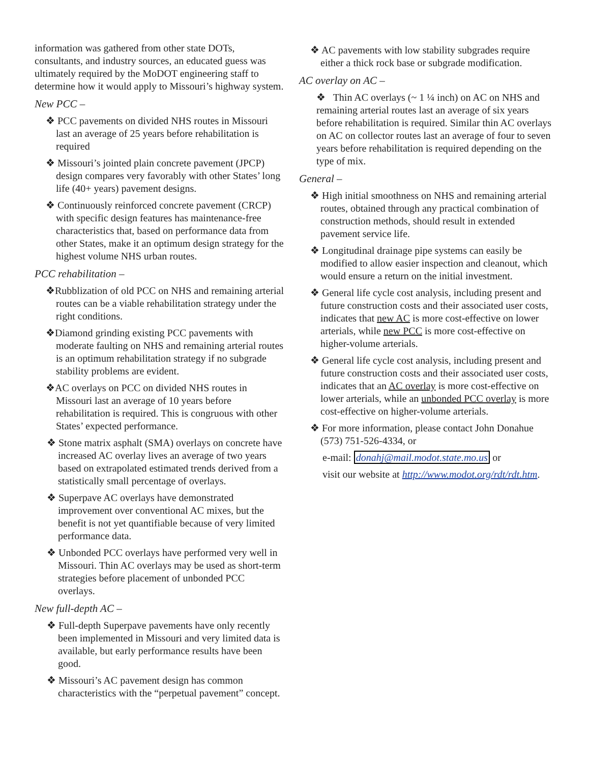information was gathered from other state DOTs, consultants, and industry sources, an educated guess was ultimately required by the MoDOT engineering staff to determine how it would apply to Missouri’s highway system.
New PCC –
❖ PCC pavements on divided NHS routes in Missouri last an average of 25 years before rehabilitation is required
❖ Missouri’s jointed plain concrete pavement (JPCP) design compares very favorably with other States’ long life (40+ years) pavement designs.
❖ Continuously reinforced concrete pavement (CRCP) with specific design features has maintenance-free characteristics that, based on performance data from other States, make it an optimum design strategy for the highest volume NHS urban routes.
PCC rehabilitation –
❖Rubblization of old PCC on NHS and remaining arterial routes can be a viable rehabilitation strategy under the right conditions.
❖Diamond grinding existing PCC pavements with moderate faulting on NHS and remaining arterial routes is an optimum rehabilitation strategy if no subgrade stability problems are evident.
❖AC overlays on PCC on divided NHS routes in Missouri last an average of 10 years before rehabilitation is required. This is congruous with other States’ expected performance.
❖ Stone matrix asphalt (SMA) overlays on concrete have increased AC overlay lives an average of two years based on extrapolated estimated trends derived from a statistically small percentage of overlays.
❖ Superpave AC overlays have demonstrated improvement over conventional AC mixes, but the benefit is not yet quantifiable because of very limited performance data.
❖ Unbonded PCC overlays have performed very well in Missouri. Thin AC overlays may be used as short-term strategies before placement of unbonded PCC overlays.
New full-depth AC –
❖ Full-depth Superpave pavements have only recently been implemented in Missouri and very limited data is available, but early performance results have been good.
❖ Missouri’s AC pavement design has common characteristics with the “perpetual pavement” concept.
❖ AC pavements with low stability subgrades require either a thick rock base or subgrade modification.
AC overlay on AC –
❖ Thin AC overlays (~ 1 ¼ inch) on AC on NHS and remaining arterial routes last an average of six years before rehabilitation is required. Similar thin AC overlays on AC on collector routes last an average of four to seven years before rehabilitation is required depending on the type of mix.
General –
❖ High initial smoothness on NHS and remaining arterial routes, obtained through any practical combination of construction methods, should result in extended pavement service life.
❖ Longitudinal drainage pipe systems can easily be modified to allow easier inspection and cleanout, which would ensure a return on the initial investment.
❖ General life cycle cost analysis, including present and future construction costs and their associated user costs, indicates that new AC is more cost-effective on lower arterials, while new PCC is more cost-effective on higher-volume arterials.
❖ General life cycle cost analysis, including present and future construction costs and their associated user costs, indicates that an AC overlay is more cost-effective on lower arterials, while an unbonded PCC overlay is more cost-effective on higher-volume arterials.
❖ For more information, please contact John Donahue (573) 751-526-4334, or
e-mail: donahj@mail.modot.state.mo.us or
visit our website at http://www.modot.org/rdt/rdt.htm.